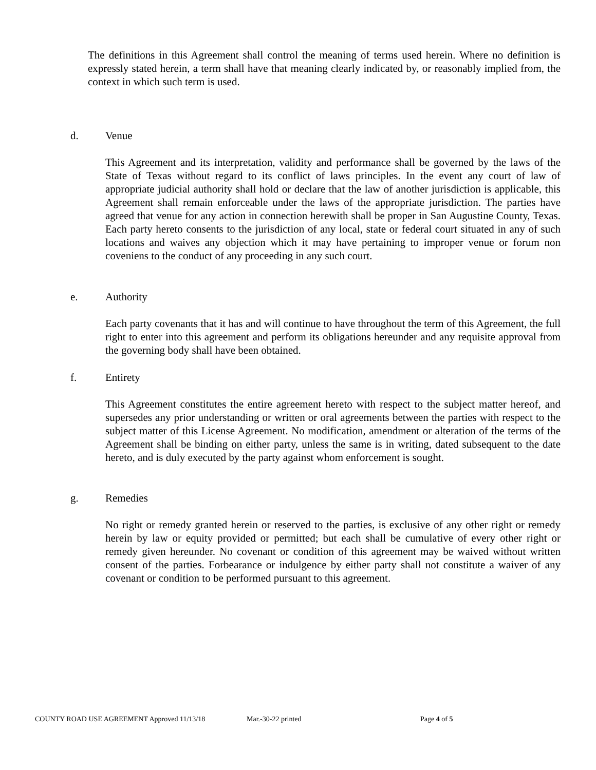The definitions in this Agreement shall control the meaning of terms used herein. Where no definition is expressly stated herein, a term shall have that meaning clearly indicated by, or reasonably implied from, the context in which such term is used.
d. Venue
This Agreement and its interpretation, validity and performance shall be governed by the laws of the State of Texas without regard to its conflict of laws principles. In the event any court of law of appropriate judicial authority shall hold or declare that the law of another jurisdiction is applicable, this Agreement shall remain enforceable under the laws of the appropriate jurisdiction. The parties have agreed that venue for any action in connection herewith shall be proper in San Augustine County, Texas. Each party hereto consents to the jurisdiction of any local, state or federal court situated in any of such locations and waives any objection which it may have pertaining to improper venue or forum non coveniens to the conduct of any proceeding in any such court.
e. Authority
Each party covenants that it has and will continue to have throughout the term of this Agreement, the full right to enter into this agreement and perform its obligations hereunder and any requisite approval from the governing body shall have been obtained.
f. Entirety
This Agreement constitutes the entire agreement hereto with respect to the subject matter hereof, and supersedes any prior understanding or written or oral agreements between the parties with respect to the subject matter of this License Agreement. No modification, amendment or alteration of the terms of the Agreement shall be binding on either party, unless the same is in writing, dated subsequent to the date hereto, and is duly executed by the party against whom enforcement is sought.
g. Remedies
No right or remedy granted herein or reserved to the parties, is exclusive of any other right or remedy herein by law or equity provided or permitted; but each shall be cumulative of every other right or remedy given hereunder. No covenant or condition of this agreement may be waived without written consent of the parties. Forbearance or indulgence by either party shall not constitute a waiver of any covenant or condition to be performed pursuant to this agreement.
COUNTY ROAD USE AGREEMENT Approved 11/13/18 Mar.-30-22 printed Page 4 of 5